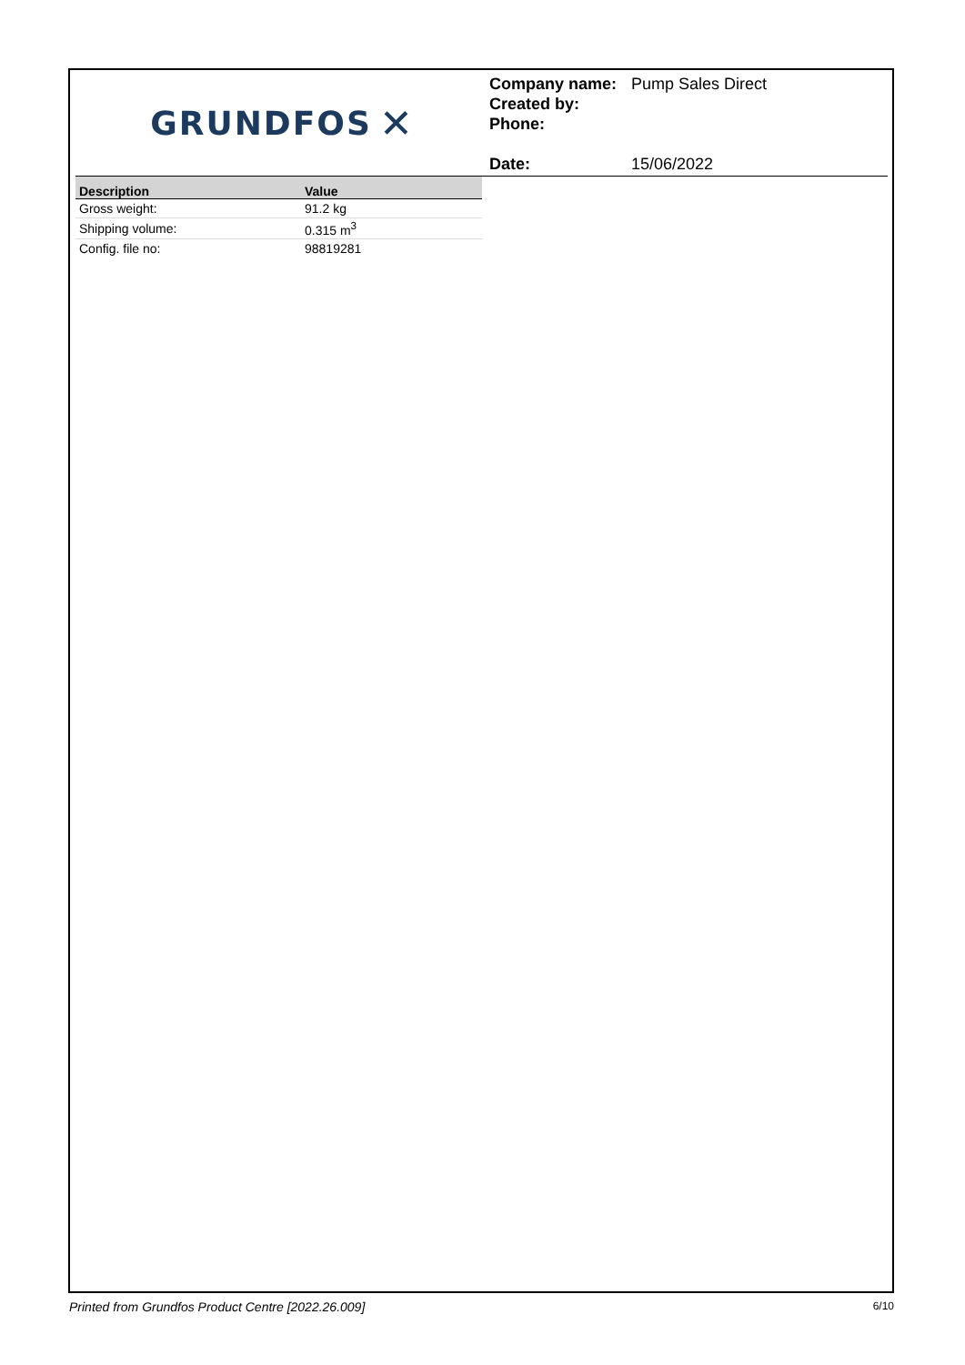GRUNDFOS ✕
Company name: Pump Sales Direct
Created by:
Phone:
Date: 15/06/2022
| Description | Value |
| --- | --- |
| Gross weight: | 91.2 kg |
| Shipping volume: | 0.315 m<sup>3</sup> |
| Config. file no: | 98819281 |
Printed from Grundfos Product Centre [2022.26.009] 6/10